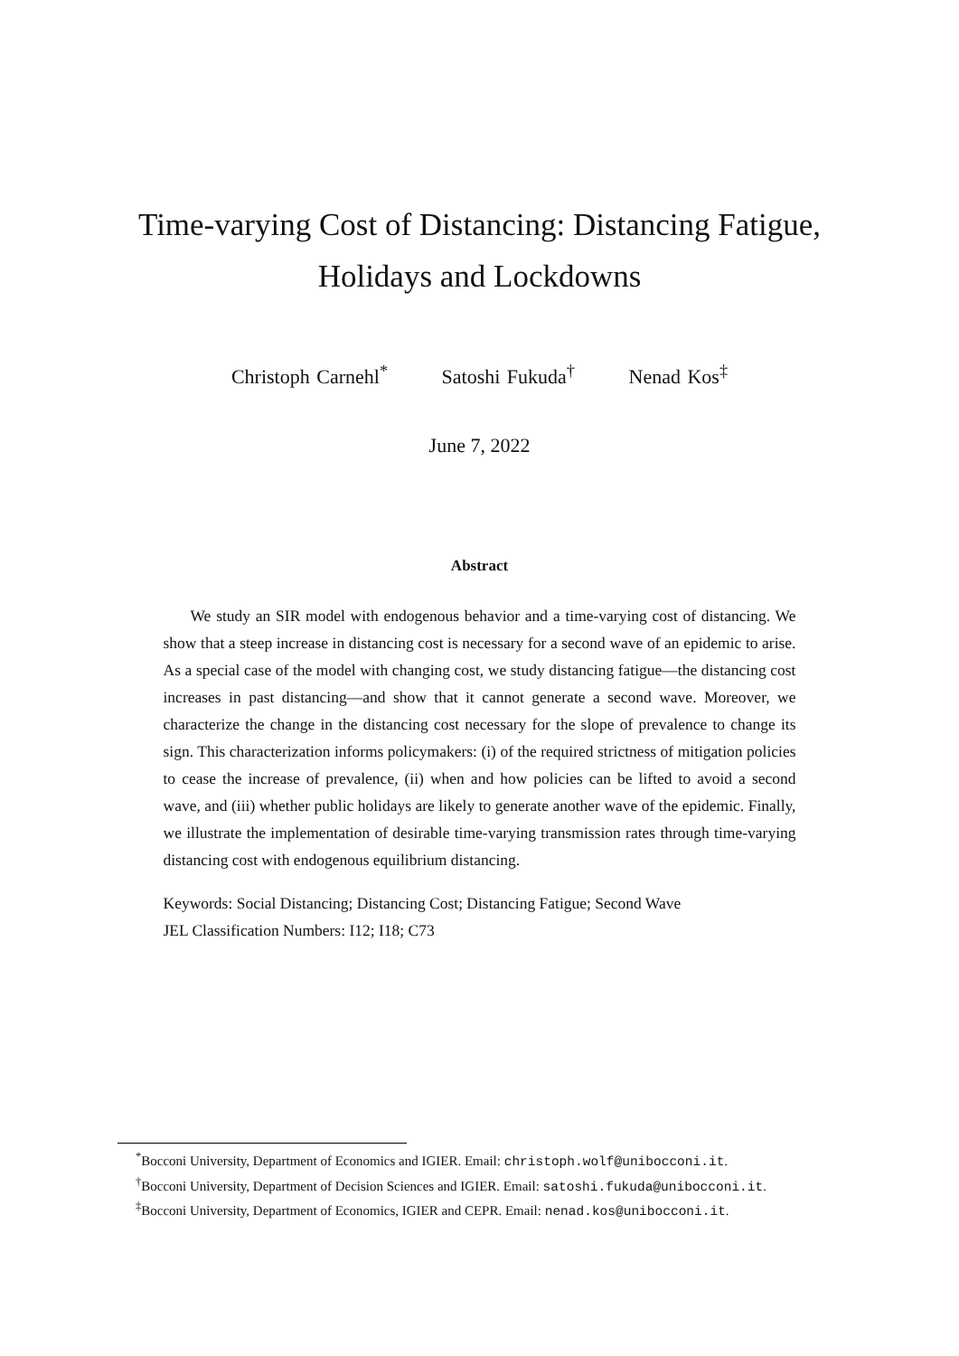Time-varying Cost of Distancing: Distancing Fatigue,
Holidays and Lockdowns
Christoph Carnehl<sup>*</sup> Satoshi Fukuda<sup>†</sup> Nenad Kos<sup>‡</sup>
June 7, 2022
Abstract
We study an SIR model with endogenous behavior and a time-varying cost of distancing. We show that a steep increase in distancing cost is necessary for a second wave of an epidemic to arise. As a special case of the model with changing cost, we study distancing fatigue—the distancing cost increases in past distancing—and show that it cannot generate a second wave. Moreover, we characterize the change in the distancing cost necessary for the slope of prevalence to change its sign. This characterization informs policymakers: (i) of the required strictness of mitigation policies to cease the increase of prevalence, (ii) when and how policies can be lifted to avoid a second wave, and (iii) whether public holidays are likely to generate another wave of the epidemic. Finally, we illustrate the implementation of desirable time-varying transmission rates through time-varying distancing cost with endogenous equilibrium distancing.
Keywords: Social Distancing; Distancing Cost; Distancing Fatigue; Second Wave
JEL Classification Numbers: I12; I18; C73
<sup>*</sup> Bocconi University, Department of Economics and IGIER. Email: christoph.wolf@unibocconi.it.
<sup>†</sup> Bocconi University, Department of Decision Sciences and IGIER. Email: satoshi.fukuda@unibocconi.it.
<sup>‡</sup> Bocconi University, Department of Economics, IGIER and CEPR. Email: nenad.kos@unibocconi.it.